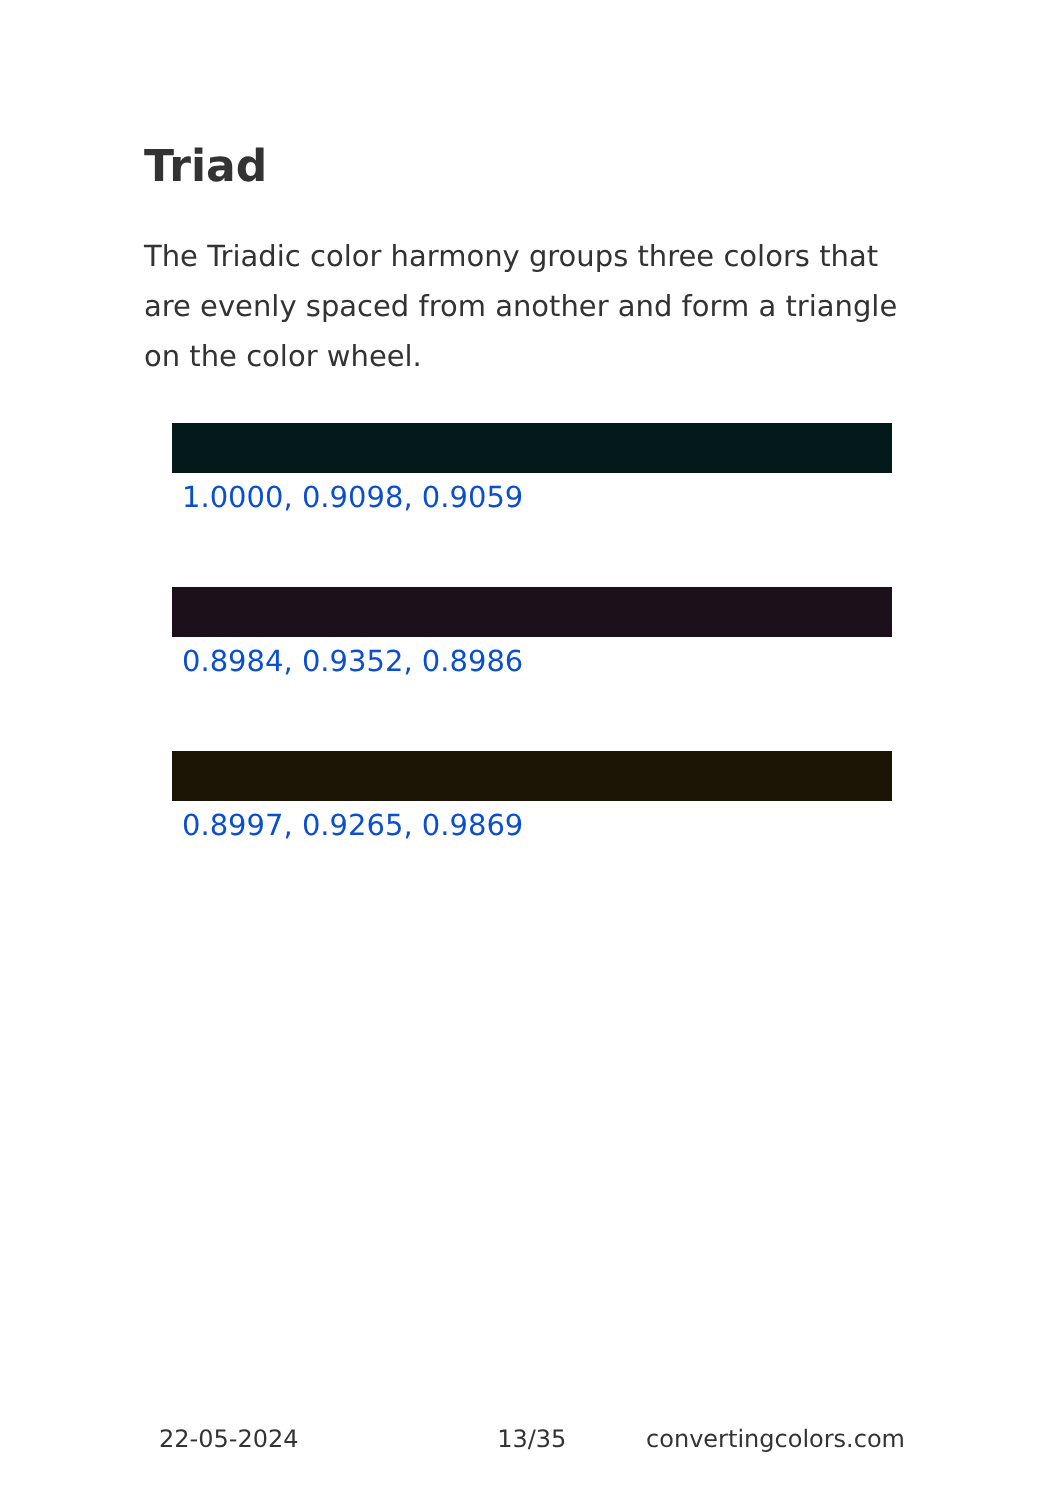Triad
The Triadic color harmony groups three colors that are evenly spaced from another and form a triangle on the color wheel.
1.0000, 0.9098, 0.9059
0.8984, 0.9352, 0.8986
0.8997, 0.9265, 0.9869
22-05-2024 13/35 convertingcolors.com